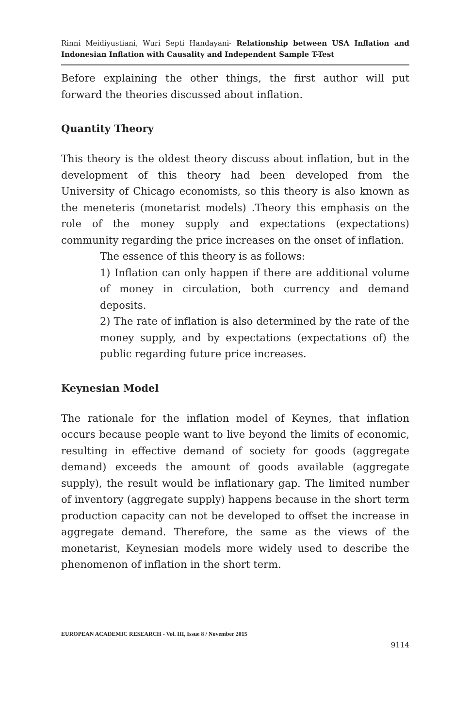Rinni Meidiyustiani, Wuri Septi Handayani- Relationship between USA Inflation and Indonesian Inflation with Causality and Independent Sample T-Test
Before explaining the other things, the first author will put forward the theories discussed about inflation.
Quantity Theory
This theory is the oldest theory discuss about inflation, but in the development of this theory had been developed from the University of Chicago economists, so this theory is also known as the meneteris (monetarist models) .Theory this emphasis on the role of the money supply and expectations (expectations) community regarding the price increases on the onset of inflation.
The essence of this theory is as follows:
1) Inflation can only happen if there are additional volume of money in circulation, both currency and demand deposits.
2) The rate of inflation is also determined by the rate of the money supply, and by expectations (expectations of) the public regarding future price increases.
Keynesian Model
The rationale for the inflation model of Keynes, that inflation occurs because people want to live beyond the limits of economic, resulting in effective demand of society for goods (aggregate demand) exceeds the amount of goods available (aggregate supply), the result would be inflationary gap. The limited number of inventory (aggregate supply) happens because in the short term production capacity can not be developed to offset the increase in aggregate demand. Therefore, the same as the views of the monetarist, Keynesian models more widely used to describe the phenomenon of inflation in the short term.
EUROPEAN ACADEMIC RESEARCH - Vol. III, Issue 8 / November 2015
9114